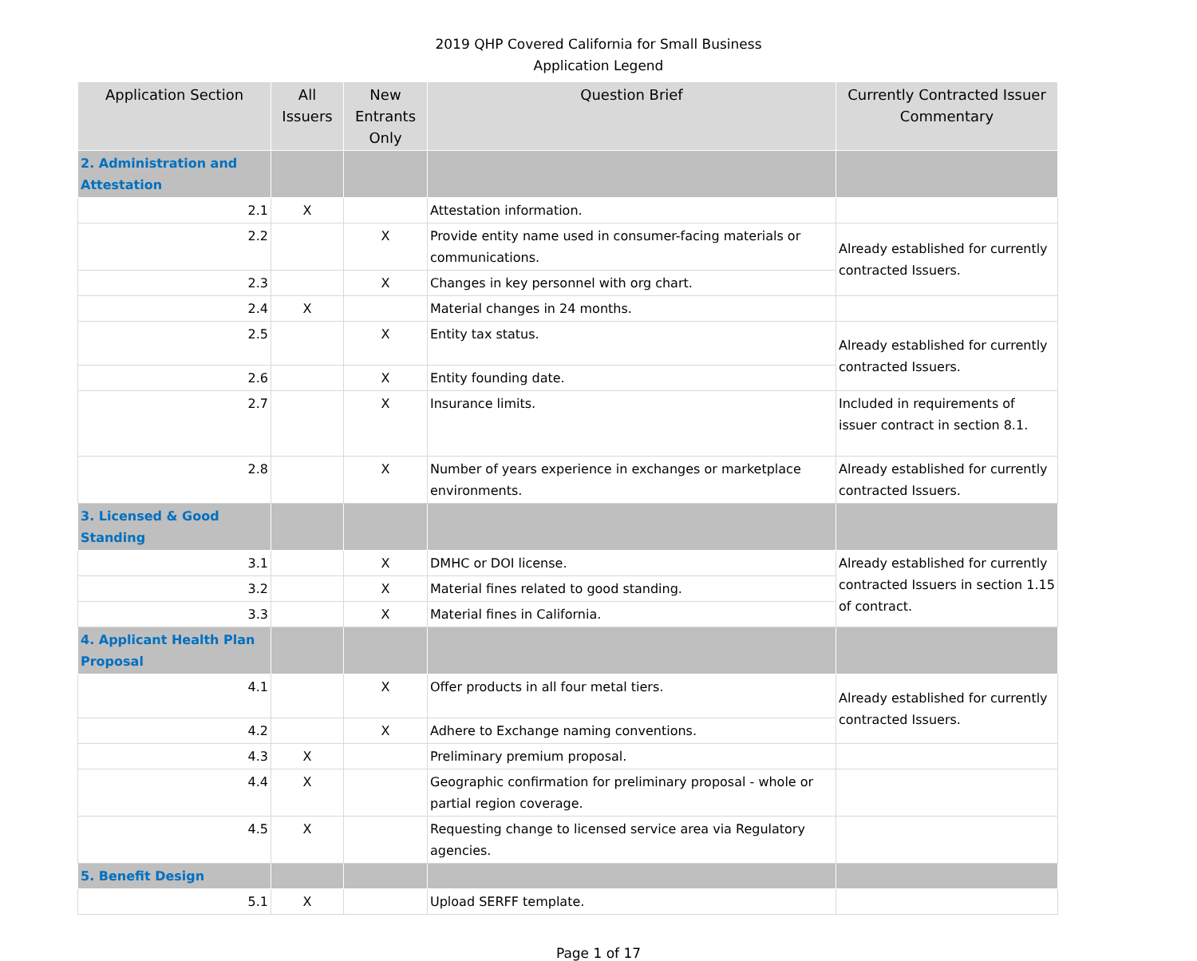2019 QHP Covered California for Small Business
Application Legend
| Application Section | All Issuers | New Entrants Only | Question Brief | Currently Contracted Issuer Commentary |
| --- | --- | --- | --- | --- |
| 2. Administration and Attestation | | | | |
| 2.1 | X | | Attestation information. | |
| 2.2 | | X | Provide entity name used in consumer-facing materials or communications. | Already established for currently contracted Issuers. |
| 2.3 | | X | Changes in key personnel with org chart. | |
| 2.4 | X | | Material changes in 24 months. | |
| 2.5 | | X | Entity tax status. | Already established for currently contracted Issuers. |
| 2.6 | | X | Entity founding date. | |
| 2.7 | | X | Insurance limits. | Included in requirements of issuer contract in section 8.1. |
| 2.8 | | X | Number of years experience in exchanges or marketplace environments. | Already established for currently contracted Issuers. |
| 3. Licensed & Good Standing | | | | |
| 3.1 | | X | DMHC or DOI license. | Already established for currently contracted Issuers in section 1.15 of contract. |
| 3.2 | | X | Material fines related to good standing. | |
| 3.3 | | X | Material fines in California. | |
| 4. Applicant Health Plan Proposal | | | | |
| 4.1 | | X | Offer products in all four metal tiers. | Already established for currently contracted Issuers. |
| 4.2 | | X | Adhere to Exchange naming conventions. | |
| 4.3 | X | | Preliminary premium proposal. | |
| 4.4 | X | | Geographic confirmation for preliminary proposal - whole or partial region coverage. | |
| 4.5 | X | | Requesting change to licensed service area via Regulatory agencies. | |
| 5. Benefit Design | | | | |
| 5.1 | X | | Upload SERFF template. | |
Page 1 of 17